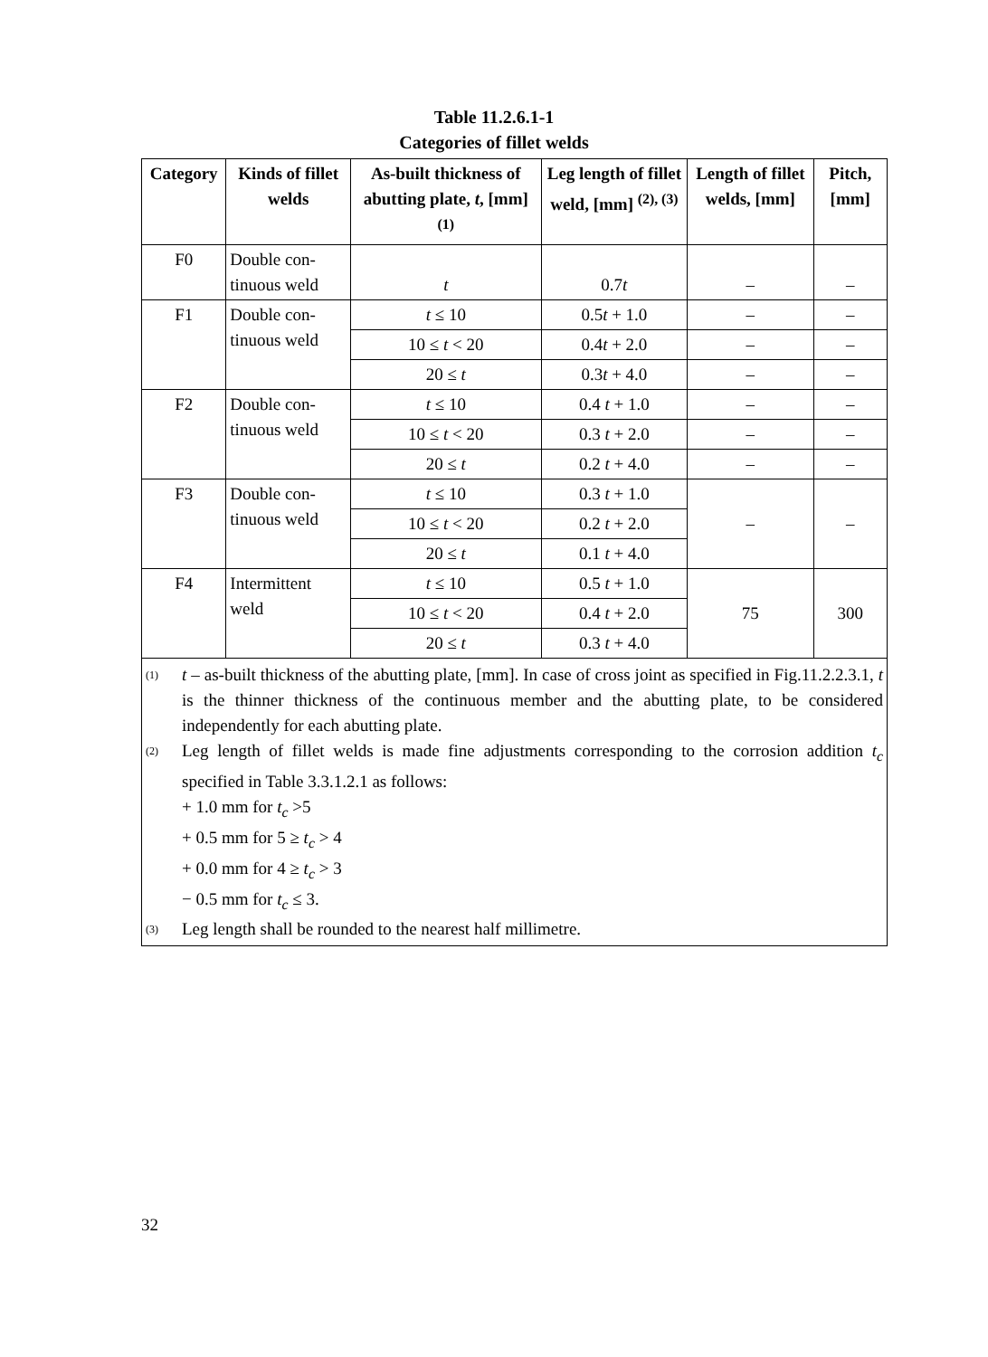Table 11.2.6.1-1
Categories of fillet welds
| Category | Kinds of fillet welds | As-built thickness of abutting plate, t , [mm] <sup>(1)</sup> | Leg length of fillet weld, [mm] <sup>(2), (3)</sup> | Length of fillet welds, [mm] | Pitch, [mm] |
| --- | --- | --- | --- | --- | --- |
| F0 | Double con- tinuous weld | t | 0.7 t | – | – |
| F1 | Double con- tinuous weld | t ≤ 10 | 0.5 t + 1.0 | – | – |
| | | 10 ≤ t < 20 | 0.4 t + 2.0 | – | – |
| | | 20 ≤ t | 0.3 t + 4.0 | – | – |
| F2 | Double con- tinuous weld | t ≤ 10 | 0.4 t + 1.0 | – | – |
| | | 10 ≤ t < 20 | 0.3 t + 2.0 | – | – |
| | | 20 ≤ t | 0.2 t + 4.0 | – | – |
| F3 | Double con- tinuous weld | t ≤ 10 | 0.3 t + 1.0 | – | – |
| | | 10 ≤ t < 20 | 0.2 t + 2.0 | | |
| | | 20 ≤ t | 0.1 t + 4.0 | | |
| F4 | Intermittent weld | t ≤ 10 | 0.5 t + 1.0 | 75 | 300 |
| | | 10 ≤ t < 20 | 0.4 t + 2.0 | | |
| | | 20 ≤ t | 0.3 t + 4.0 | | |
| <sup>(1)</sup> t – as-built thickness of the abutting plate, [mm]. In case of cross joint as specified in Fig.11.2.2.3.1, t is the thinner thickness of the continuous member and the abutting plate, to be considered independently for each abutting plate. <sup>(2)</sup> Leg length of fillet welds is made fine adjustments corresponding to the corrosion addition t<sub>c</sub> specified in Table 3.3.1.2.1 as follows: + 1.0 mm for t<sub>c</sub> >5 + 0.5 mm for 5 ≥ t<sub>c</sub> > 4 + 0.0 mm for 4 ≥ t<sub>c</sub> > 3 − 0.5 mm for t<sub>c</sub> ≤ 3. <sup>(3)</sup> Leg length shall be rounded to the nearest half millimetre. | | | | | |
32